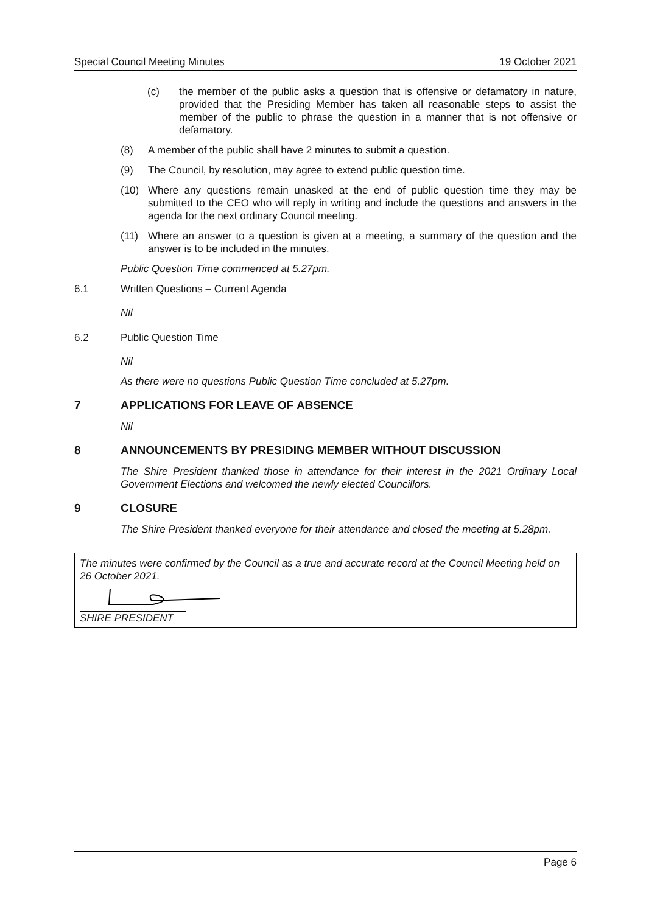Special Council Meeting Minutes 19 October 2021
(c) the member of the public asks a question that is offensive or defamatory in nature, provided that the Presiding Member has taken all reasonable steps to assist the member of the public to phrase the question in a manner that is not offensive or defamatory.
(8) A member of the public shall have 2 minutes to submit a question.
(9) The Council, by resolution, may agree to extend public question time.
(10) Where any questions remain unasked at the end of public question time they may be submitted to the CEO who will reply in writing and include the questions and answers in the agenda for the next ordinary Council meeting.
(11) Where an answer to a question is given at a meeting, a summary of the question and the answer is to be included in the minutes.
Public Question Time commenced at 5.27pm.
6.1 Written Questions – Current Agenda
Nil
6.2 Public Question Time
Nil
As there were no questions Public Question Time concluded at 5.27pm.
7 APPLICATIONS FOR LEAVE OF ABSENCE
Nil
8 ANNOUNCEMENTS BY PRESIDING MEMBER WITHOUT DISCUSSION
The Shire President thanked those in attendance for their interest in the 2021 Ordinary Local Government Elections and welcomed the newly elected Councillors.
9 CLOSURE
The Shire President thanked everyone for their attendance and closed the meeting at 5.28pm.
The minutes were confirmed by the Council as a true and accurate record at the Council Meeting held on 26 October 2021.
SHIRE PRESIDENT
Page 6